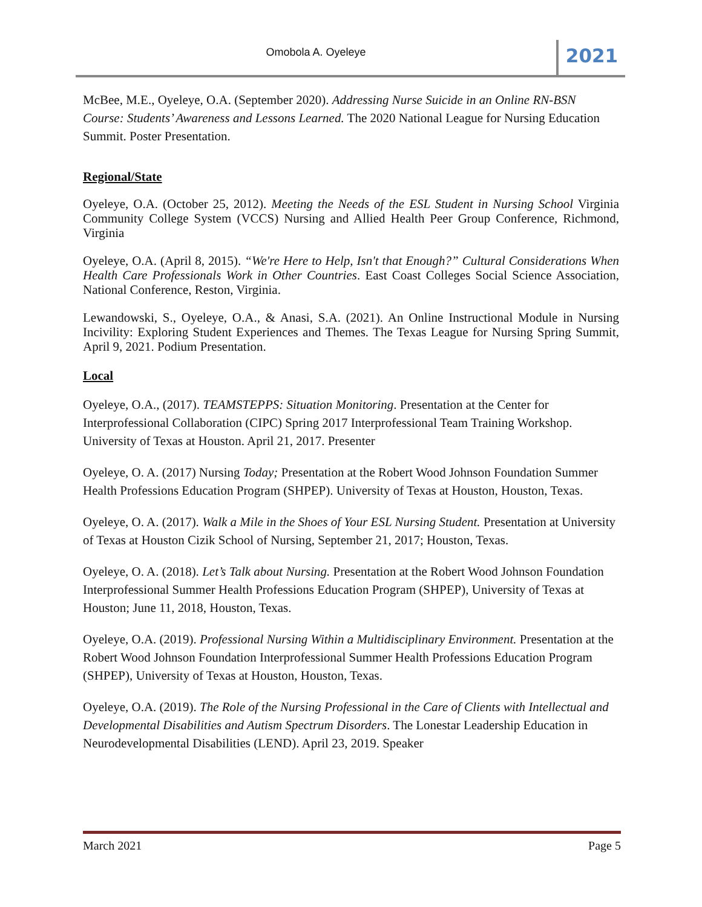Omobola A. Oyeleye
2021
McBee, M.E., Oyeleye, O.A. (September 2020). Addressing Nurse Suicide in an Online RN-BSN Course: Students’ Awareness and Lessons Learned. The 2020 National League for Nursing Education Summit. Poster Presentation.
Regional/State
Oyeleye, O.A. (October 25, 2012). Meeting the Needs of the ESL Student in Nursing School Virginia Community College System (VCCS) Nursing and Allied Health Peer Group Conference, Richmond, Virginia
Oyeleye, O.A. (April 8, 2015). “We're Here to Help, Isn't that Enough?” Cultural Considerations When Health Care Professionals Work in Other Countries. East Coast Colleges Social Science Association, National Conference, Reston, Virginia.
Lewandowski, S., Oyeleye, O.A., & Anasi, S.A. (2021). An Online Instructional Module in Nursing Incivility: Exploring Student Experiences and Themes. The Texas League for Nursing Spring Summit, April 9, 2021. Podium Presentation.
Local
Oyeleye, O.A., (2017). TEAMSTEPPS: Situation Monitoring. Presentation at the Center for Interprofessional Collaboration (CIPC) Spring 2017 Interprofessional Team Training Workshop. University of Texas at Houston. April 21, 2017. Presenter
Oyeleye, O. A. (2017) Nursing Today; Presentation at the Robert Wood Johnson Foundation Summer Health Professions Education Program (SHPEP). University of Texas at Houston, Houston, Texas.
Oyeleye, O. A. (2017). Walk a Mile in the Shoes of Your ESL Nursing Student. Presentation at University of Texas at Houston Cizik School of Nursing, September 21, 2017; Houston, Texas.
Oyeleye, O. A. (2018). Let’s Talk about Nursing. Presentation at the Robert Wood Johnson Foundation Interprofessional Summer Health Professions Education Program (SHPEP), University of Texas at Houston; June 11, 2018, Houston, Texas.
Oyeleye, O.A. (2019). Professional Nursing Within a Multidisciplinary Environment. Presentation at the Robert Wood Johnson Foundation Interprofessional Summer Health Professions Education Program (SHPEP), University of Texas at Houston, Houston, Texas.
Oyeleye, O.A. (2019). The Role of the Nursing Professional in the Care of Clients with Intellectual and Developmental Disabilities and Autism Spectrum Disorders. The Lonestar Leadership Education in Neurodevelopmental Disabilities (LEND). April 23, 2019. Speaker
March 2021 Page 5